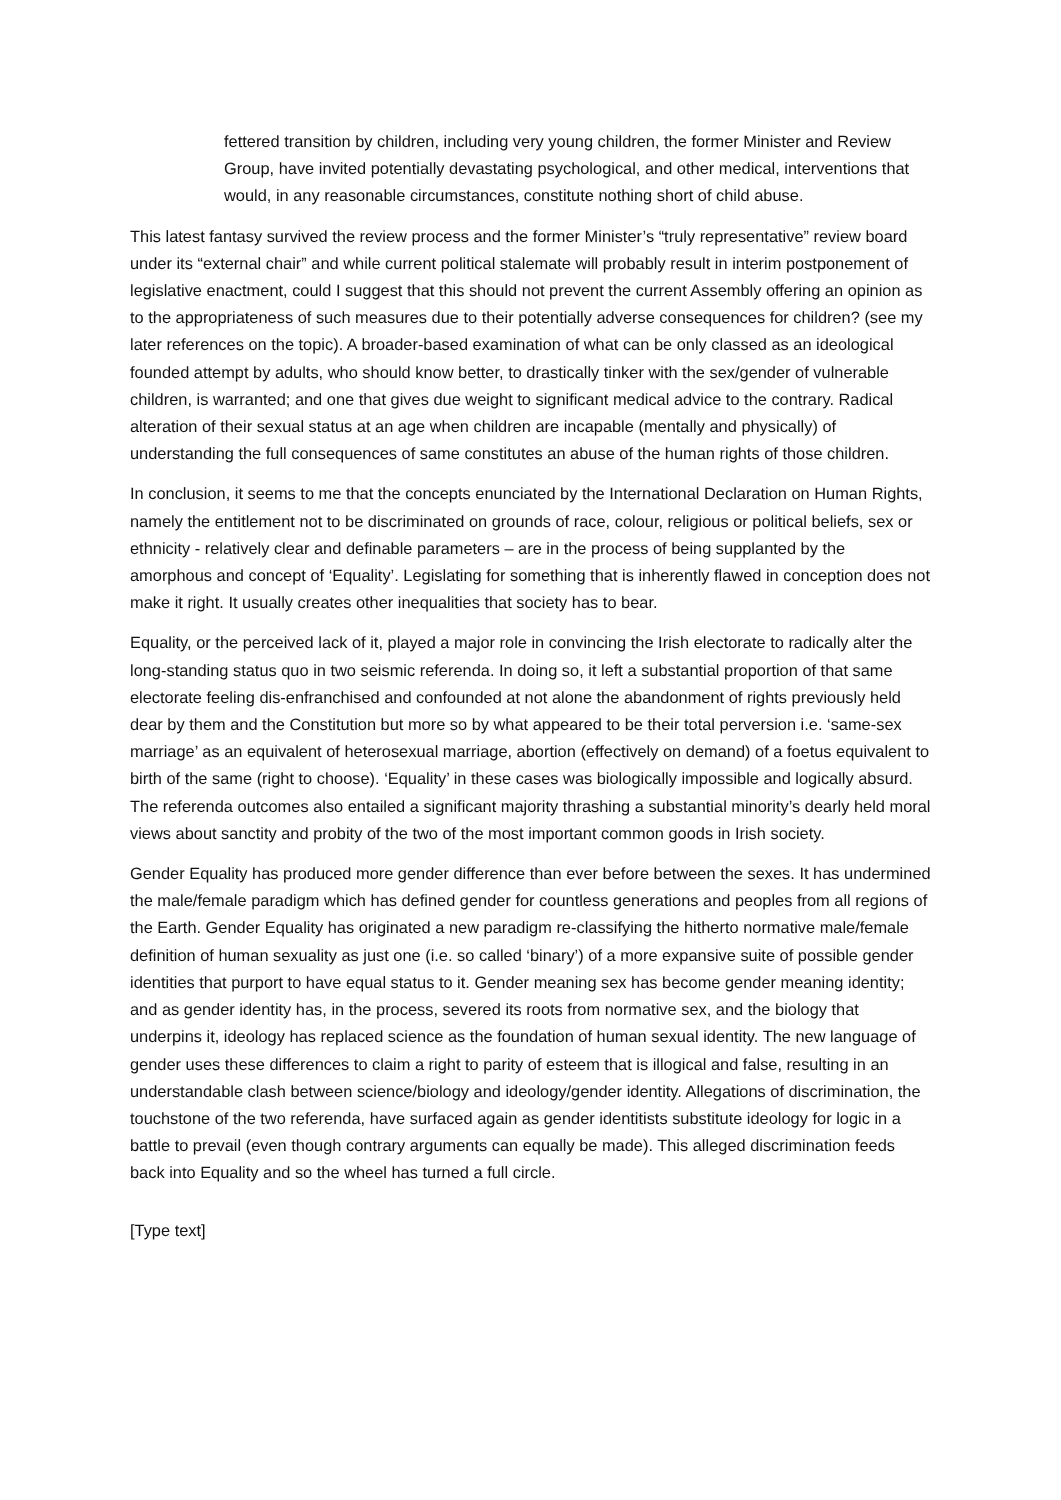fettered transition by children, including very young children, the former Minister and Review Group, have invited potentially devastating psychological, and other medical, interventions that would, in any reasonable circumstances, constitute nothing short of child abuse.
This latest fantasy survived the review process and the former Minister’s “truly representative” review board under its “external chair” and while current political stalemate will probably result in interim postponement of legislative enactment, could I suggest that this should not prevent the current Assembly offering an opinion as to the appropriateness of such measures due to their potentially adverse consequences for children? (see my later references on the topic). A broader-based examination of what can be only classed as an ideological founded attempt by adults, who should know better, to drastically tinker with the sex/gender of vulnerable children, is warranted; and one that gives due weight to significant medical advice to the contrary. Radical alteration of their sexual status at an age when children are incapable (mentally and physically) of understanding the full consequences of same constitutes an abuse of the human rights of those children.
In conclusion, it seems to me that the concepts enunciated by the International Declaration on Human Rights, namely the entitlement not to be discriminated on grounds of race, colour, religious or political beliefs, sex or ethnicity - relatively clear and definable parameters – are in the process of being supplanted by the amorphous and concept of ‘Equality’. Legislating for something that is inherently flawed in conception does not make it right. It usually creates other inequalities that society has to bear.
Equality, or the perceived lack of it, played a major role in convincing the Irish electorate to radically alter the long-standing status quo in two seismic referenda. In doing so, it left a substantial proportion of that same electorate feeling dis-enfranchised and confounded at not alone the abandonment of rights previously held dear by them and the Constitution but more so by what appeared to be their total perversion i.e. ‘same-sex marriage’ as an equivalent of heterosexual marriage, abortion (effectively on demand) of a foetus equivalent to birth of the same (right to choose). ‘Equality’ in these cases was biologically impossible and logically absurd. The referenda outcomes also entailed a significant majority thrashing a substantial minority’s dearly held moral views about sanctity and probity of the two of the most important common goods in Irish society.
Gender Equality has produced more gender difference than ever before between the sexes. It has undermined the male/female paradigm which has defined gender for countless generations and peoples from all regions of the Earth. Gender Equality has originated a new paradigm re-classifying the hitherto normative male/female definition of human sexuality as just one (i.e. so called ‘binary’) of a more expansive suite of possible gender identities that purport to have equal status to it. Gender meaning sex has become gender meaning identity; and as gender identity has, in the process, severed its roots from normative sex, and the biology that underpins it, ideology has replaced science as the foundation of human sexual identity. The new language of gender uses these differences to claim a right to parity of esteem that is illogical and false, resulting in an understandable clash between science/biology and ideology/gender identity. Allegations of discrimination, the touchstone of the two referenda, have surfaced again as gender identitists substitute ideology for logic in a battle to prevail (even though contrary arguments can equally be made). This alleged discrimination feeds back into Equality and so the wheel has turned a full circle.
[Type text]